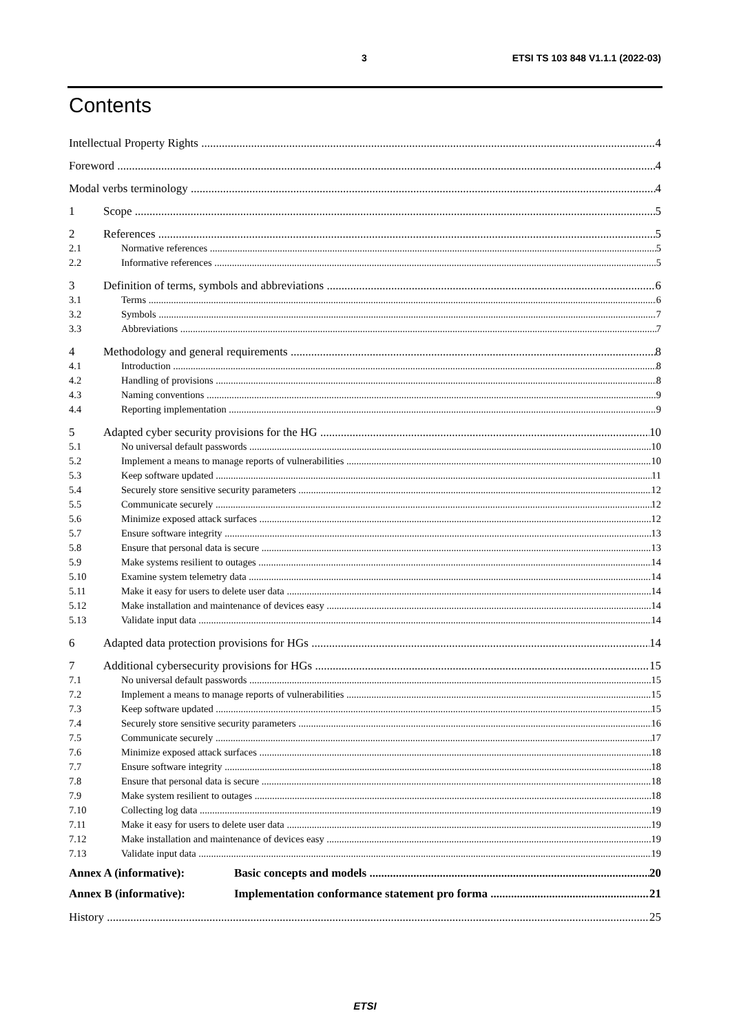3 ETSI TS 103 848 V1.1.1 (2022-03)
Contents
Intellectual Property Rights 4
Foreword 4
Modal verbs terminology 4
1 Scope 5
2 References 5
2.1 Normative references 5
2.2 Informative references 5
3 Definition of terms, symbols and abbreviations 6
3.1 Terms 6
3.2 Symbols 7
3.3 Abbreviations 7
4 Methodology and general requirements 8
4.1 Introduction 8
4.2 Handling of provisions 8
4.3 Naming conventions 9
4.4 Reporting implementation 9
5 Adapted cyber security provisions for the HG 10
5.1 No universal default passwords 10
5.2 Implement a means to manage reports of vulnerabilities 10
5.3 Keep software updated 11
5.4 Securely store sensitive security parameters 12
5.5 Communicate securely 12
5.6 Minimize exposed attack surfaces 12
5.7 Ensure software integrity 13
5.8 Ensure that personal data is secure 13
5.9 Make systems resilient to outages 14
5.10 Examine system telemetry data 14
5.11 Make it easy for users to delete user data 14
5.12 Make installation and maintenance of devices easy 14
5.13 Validate input data 14
6 Adapted data protection provisions for HGs 14
7 Additional cybersecurity provisions for HGs 15
7.1 No universal default passwords 15
7.2 Implement a means to manage reports of vulnerabilities 15
7.3 Keep software updated 15
7.4 Securely store sensitive security parameters 16
7.5 Communicate securely 17
7.6 Minimize exposed attack surfaces 18
7.7 Ensure software integrity 18
7.8 Ensure that personal data is secure 18
7.9 Make system resilient to outages 18
7.10 Collecting log data 19
7.11 Make it easy for users to delete user data 19
7.12 Make installation and maintenance of devices easy 19
7.13 Validate input data 19
Annex A (informative): Basic concepts and models 20
Annex B (informative): Implementation conformance statement pro forma 21
History 25
ETSI